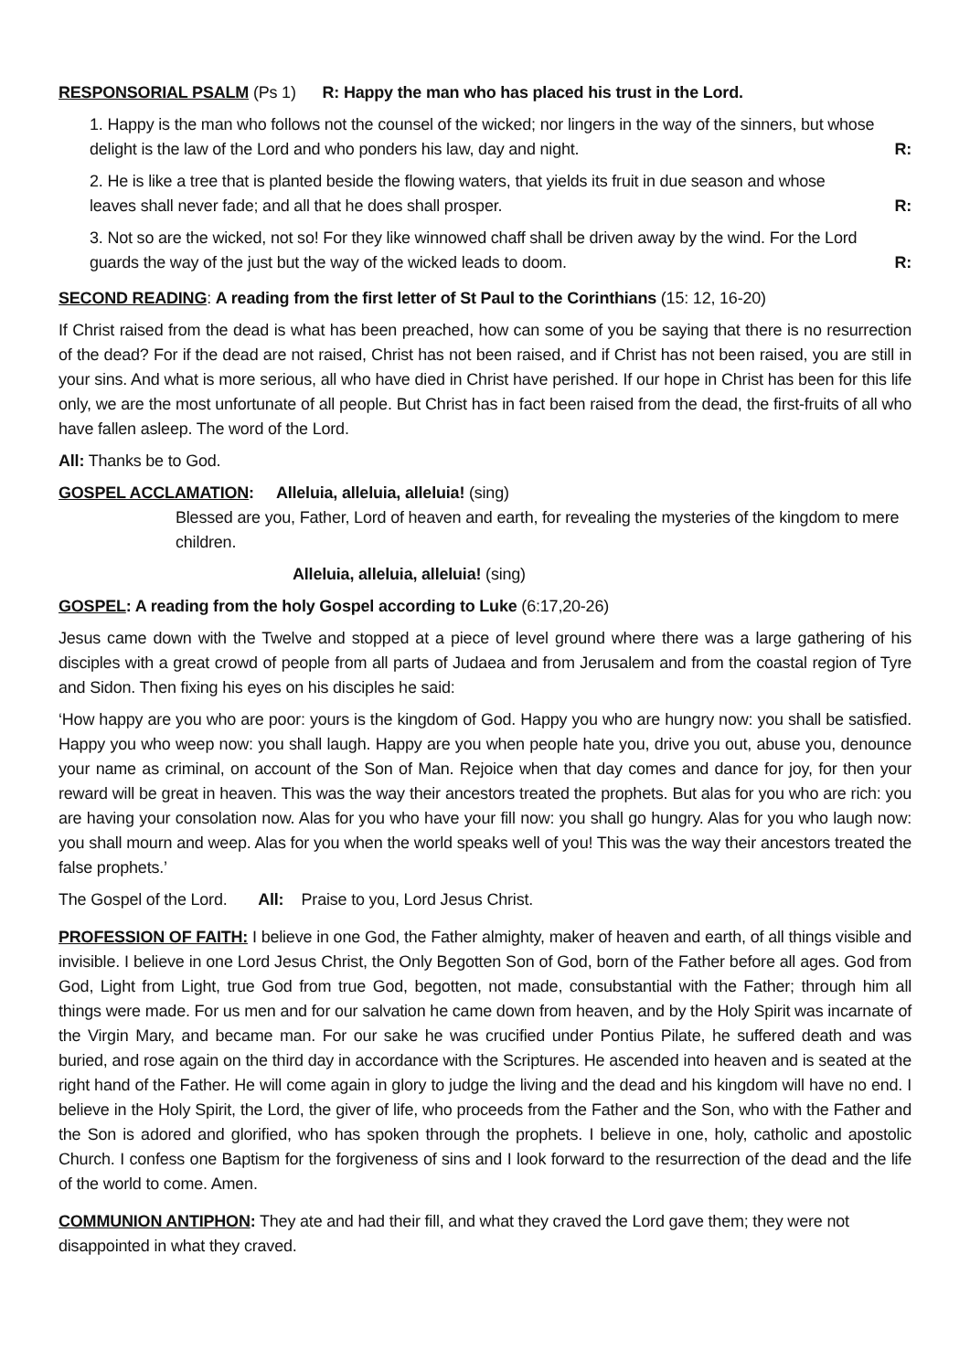RESPONSORIAL PSALM (Ps 1) R: Happy the man who has placed his trust in the Lord.
1. Happy is the man who follows not the counsel of the wicked; nor lingers in the way of the sinners, but whose delight is the law of the Lord and who ponders his law, day and night.
R:
2. He is like a tree that is planted beside the flowing waters, that yields its fruit in due season and whose leaves shall never fade; and all that he does shall prosper.
R:
3. Not so are the wicked, not so! For they like winnowed chaff shall be driven away by the wind. For the Lord guards the way of the just but the way of the wicked leads to doom.
R:
SECOND READING: A reading from the first letter of St Paul to the Corinthians (15: 12, 16-20)
If Christ raised from the dead is what has been preached, how can some of you be saying that there is no resurrection of the dead? For if the dead are not raised, Christ has not been raised, and if Christ has not been raised, you are still in your sins. And what is more serious, all who have died in Christ have perished. If our hope in Christ has been for this life only, we are the most unfortunate of all people. But Christ has in fact been raised from the dead, the first-fruits of all who have fallen asleep. The word of the Lord.
All: Thanks be to God.
GOSPEL ACCLAMATION: Alleluia, alleluia, alleluia! (sing)
Blessed are you, Father, Lord of heaven and earth, for revealing the mysteries of the kingdom to mere children.
Alleluia, alleluia, alleluia! (sing)
GOSPEL: A reading from the holy Gospel according to Luke (6:17,20-26)
Jesus came down with the Twelve and stopped at a piece of level ground where there was a large gathering of his disciples with a great crowd of people from all parts of Judaea and from Jerusalem and from the coastal region of Tyre and Sidon. Then fixing his eyes on his disciples he said:
‘How happy are you who are poor: yours is the kingdom of God. Happy you who are hungry now: you shall be satisfied. Happy you who weep now: you shall laugh. Happy are you when people hate you, drive you out, abuse you, denounce your name as criminal, on account of the Son of Man. Rejoice when that day comes and dance for joy, for then your reward will be great in heaven. This was the way their ancestors treated the prophets. But alas for you who are rich: you are having your consolation now. Alas for you who have your fill now: you shall go hungry. Alas for you who laugh now: you shall mourn and weep. Alas for you when the world speaks well of you! This was the way their ancestors treated the false prophets.’
The Gospel of the Lord. All: Praise to you, Lord Jesus Christ.
PROFESSION OF FAITH: I believe in one God, the Father almighty, maker of heaven and earth, of all things visible and invisible. I believe in one Lord Jesus Christ, the Only Begotten Son of God, born of the Father before all ages. God from God, Light from Light, true God from true God, begotten, not made, consubstantial with the Father; through him all things were made. For us men and for our salvation he came down from heaven, and by the Holy Spirit was incarnate of the Virgin Mary, and became man. For our sake he was crucified under Pontius Pilate, he suffered death and was buried, and rose again on the third day in accordance with the Scriptures. He ascended into heaven and is seated at the right hand of the Father. He will come again in glory to judge the living and the dead and his kingdom will have no end. I believe in the Holy Spirit, the Lord, the giver of life, who proceeds from the Father and the Son, who with the Father and the Son is adored and glorified, who has spoken through the prophets. I believe in one, holy, catholic and apostolic Church. I confess one Baptism for the forgiveness of sins and I look forward to the resurrection of the dead and the life of the world to come. Amen.
COMMUNION ANTIPHON: They ate and had their fill, and what they craved the Lord gave them; they were not disappointed in what they craved.